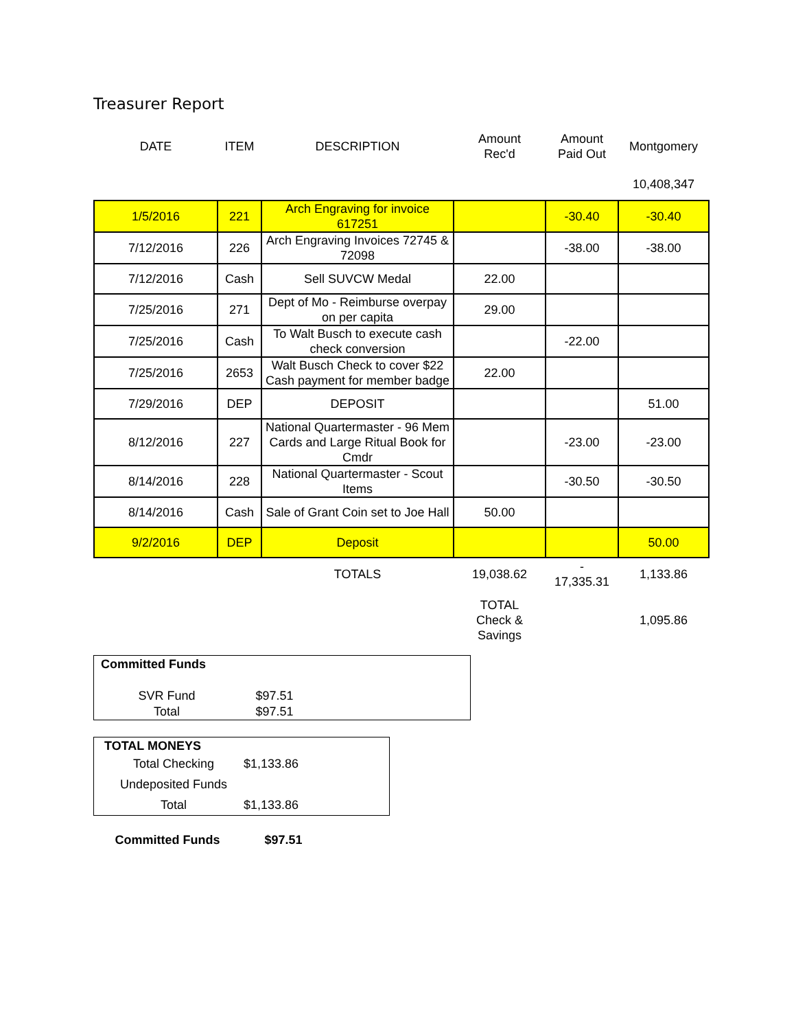Treasurer Report
| DATE | ITEM | DESCRIPTION | Amount Rec'd | Amount Paid Out | Montgomery |
| --- | --- | --- | --- | --- | --- |
| | | | | | 10,408,347 |
| 1/5/2016 | 221 | Arch Engraving for invoice 617251 | | -30.40 | -30.40 |
| 7/12/2016 | 226 | Arch Engraving Invoices 72745 & 72098 | | -38.00 | -38.00 |
| 7/12/2016 | Cash | Sell SUVCW Medal | 22.00 | | |
| 7/25/2016 | 271 | Dept of Mo - Reimburse overpay on per capita | 29.00 | | |
| 7/25/2016 | Cash | To Walt Busch to execute cash check conversion | | -22.00 | |
| 7/25/2016 | 2653 | Walt Busch Check to cover $22 Cash payment for member badge | 22.00 | | |
| 7/29/2016 | DEP | DEPOSIT | | | 51.00 |
| 8/12/2016 | 227 | National Quartermaster - 96 Mem Cards and Large Ritual Book for Cmdr | | -23.00 | -23.00 |
| 8/14/2016 | 228 | National Quartermaster - Scout Items | | -30.50 | -30.50 |
| 8/14/2016 | Cash | Sale of Grant Coin set to Joe Hall | 50.00 | | |
| 9/2/2016 | DEP | Deposit | | | 50.00 |
| | | TOTALS | 19,038.62 | - 17,335.31 | 1,133.86 |
| | | | TOTAL Check & Savings | | 1,095.86 |
Committed Funds
| SVR Fund | $97.51 |
| Total | $97.51 |
TOTAL MONEYS
| Total Checking | $1,133.86 |
| Undeposited Funds | |
| Total | $1,133.86 |
| Committed Funds | $97.51 |